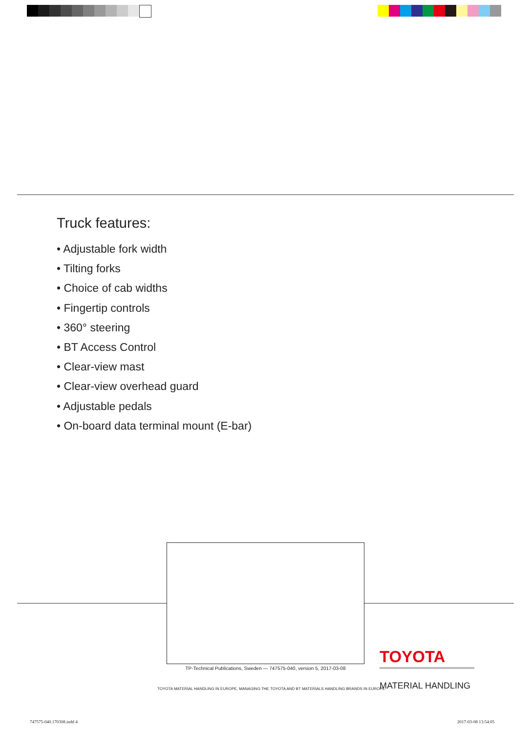Truck features:
• Adjustable fork width
• Tilting forks
• Choice of cab widths
• Fingertip controls
• 360° steering
• BT Access Control
• Clear-view mast
• Clear-view overhead guard
• Adjustable pedals
• On-board data terminal mount (E-bar)
TP-Technical Publications, Sweden — 747575-040, version 5, 2017-03-08
TOYOTA MATERIAL HANDLING IN EUROPE, MANAGING THE TOYOTA AND BT MATERIALS HANDLING BRANDS IN EUROPE
TOYOTA
MATERIAL HANDLING
747575-040.170308.indd 4 2017-03-08 13:54:05